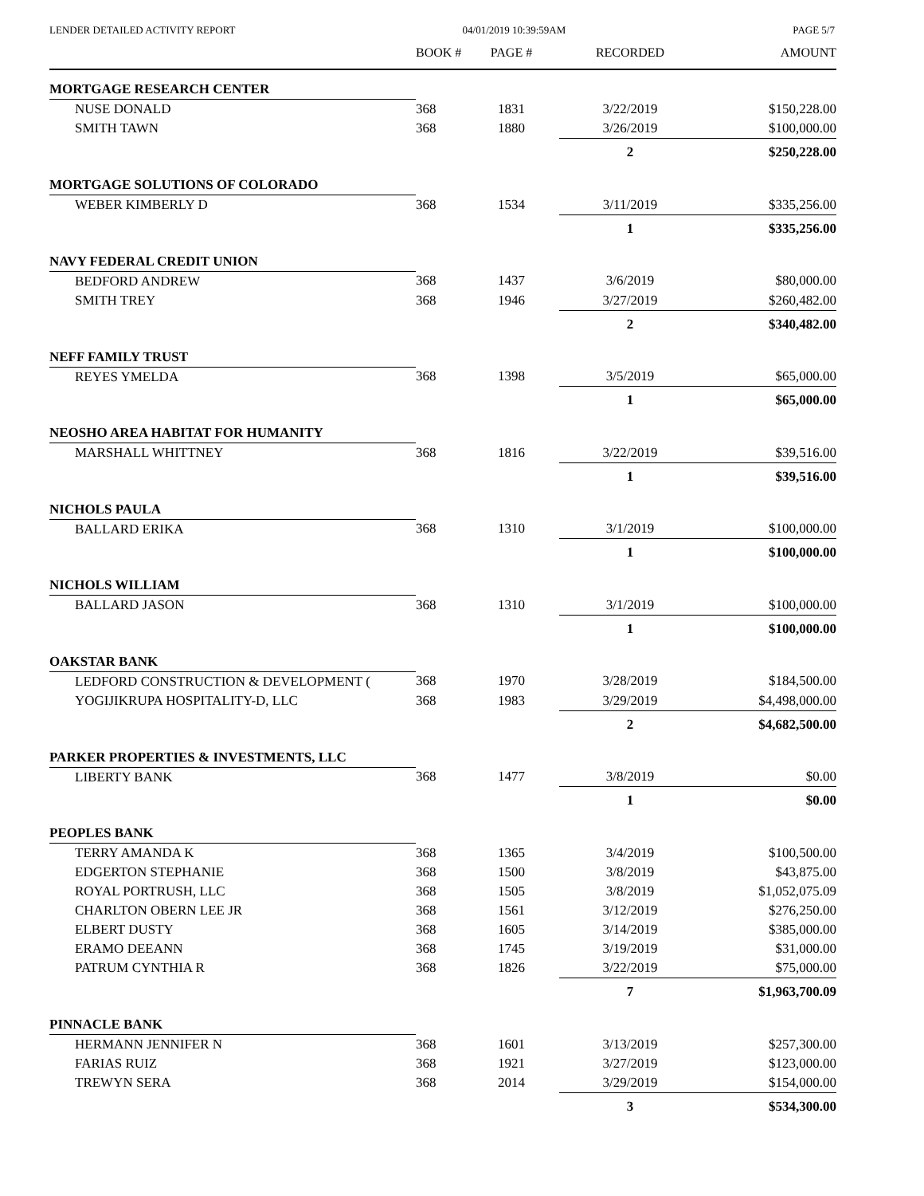LENDER DETAILED ACTIVITY REPORT 04/01/2019 10:39:59AM PAGE 5/7
| | BOOK # | PAGE # | RECORDED | AMOUNT |
| --- | --- | --- | --- | --- |
| MORTGAGE RESEARCH CENTER | | | | |
| NUSE DONALD | 368 | 1831 | 3/22/2019 | $150,228.00 |
| SMITH TAWN | 368 | 1880 | 3/26/2019 | $100,000.00 |
| | | | 2 | $250,228.00 |
| MORTGAGE SOLUTIONS OF COLORADO | | | | |
| WEBER KIMBERLY D | 368 | 1534 | 3/11/2019 | $335,256.00 |
| | | | 1 | $335,256.00 |
| NAVY FEDERAL CREDIT UNION | | | | |
| BEDFORD ANDREW | 368 | 1437 | 3/6/2019 | $80,000.00 |
| SMITH TREY | 368 | 1946 | 3/27/2019 | $260,482.00 |
| | | | 2 | $340,482.00 |
| NEFF FAMILY TRUST | | | | |
| REYES YMELDA | 368 | 1398 | 3/5/2019 | $65,000.00 |
| | | | 1 | $65,000.00 |
| NEOSHO AREA HABITAT FOR HUMANITY | | | | |
| MARSHALL WHITTNEY | 368 | 1816 | 3/22/2019 | $39,516.00 |
| | | | 1 | $39,516.00 |
| NICHOLS PAULA | | | | |
| BALLARD ERIKA | 368 | 1310 | 3/1/2019 | $100,000.00 |
| | | | 1 | $100,000.00 |
| NICHOLS WILLIAM | | | | |
| BALLARD JASON | 368 | 1310 | 3/1/2019 | $100,000.00 |
| | | | 1 | $100,000.00 |
| OAKSTAR BANK | | | | |
| LEDFORD CONSTRUCTION & DEVELOPMENT ( | 368 | 1970 | 3/28/2019 | $184,500.00 |
| YOGIJIKRUPA HOSPITALITY-D, LLC | 368 | 1983 | 3/29/2019 | $4,498,000.00 |
| | | | 2 | $4,682,500.00 |
| PARKER PROPERTIES & INVESTMENTS, LLC | | | | |
| LIBERTY BANK | 368 | 1477 | 3/8/2019 | $0.00 |
| | | | 1 | $0.00 |
| PEOPLES BANK | | | | |
| TERRY AMANDA K | 368 | 1365 | 3/4/2019 | $100,500.00 |
| EDGERTON STEPHANIE | 368 | 1500 | 3/8/2019 | $43,875.00 |
| ROYAL PORTRUSH, LLC | 368 | 1505 | 3/8/2019 | $1,052,075.09 |
| CHARLTON OBERN LEE JR | 368 | 1561 | 3/12/2019 | $276,250.00 |
| ELBERT DUSTY | 368 | 1605 | 3/14/2019 | $385,000.00 |
| ERAMO DEEANN | 368 | 1745 | 3/19/2019 | $31,000.00 |
| PATRUM CYNTHIA R | 368 | 1826 | 3/22/2019 | $75,000.00 |
| | | | 7 | $1,963,700.09 |
| PINNACLE BANK | | | | |
| HERMANN JENNIFER N | 368 | 1601 | 3/13/2019 | $257,300.00 |
| FARIAS RUIZ | 368 | 1921 | 3/27/2019 | $123,000.00 |
| TREWYN SERA | 368 | 2014 | 3/29/2019 | $154,000.00 |
| | | | 3 | $534,300.00 |